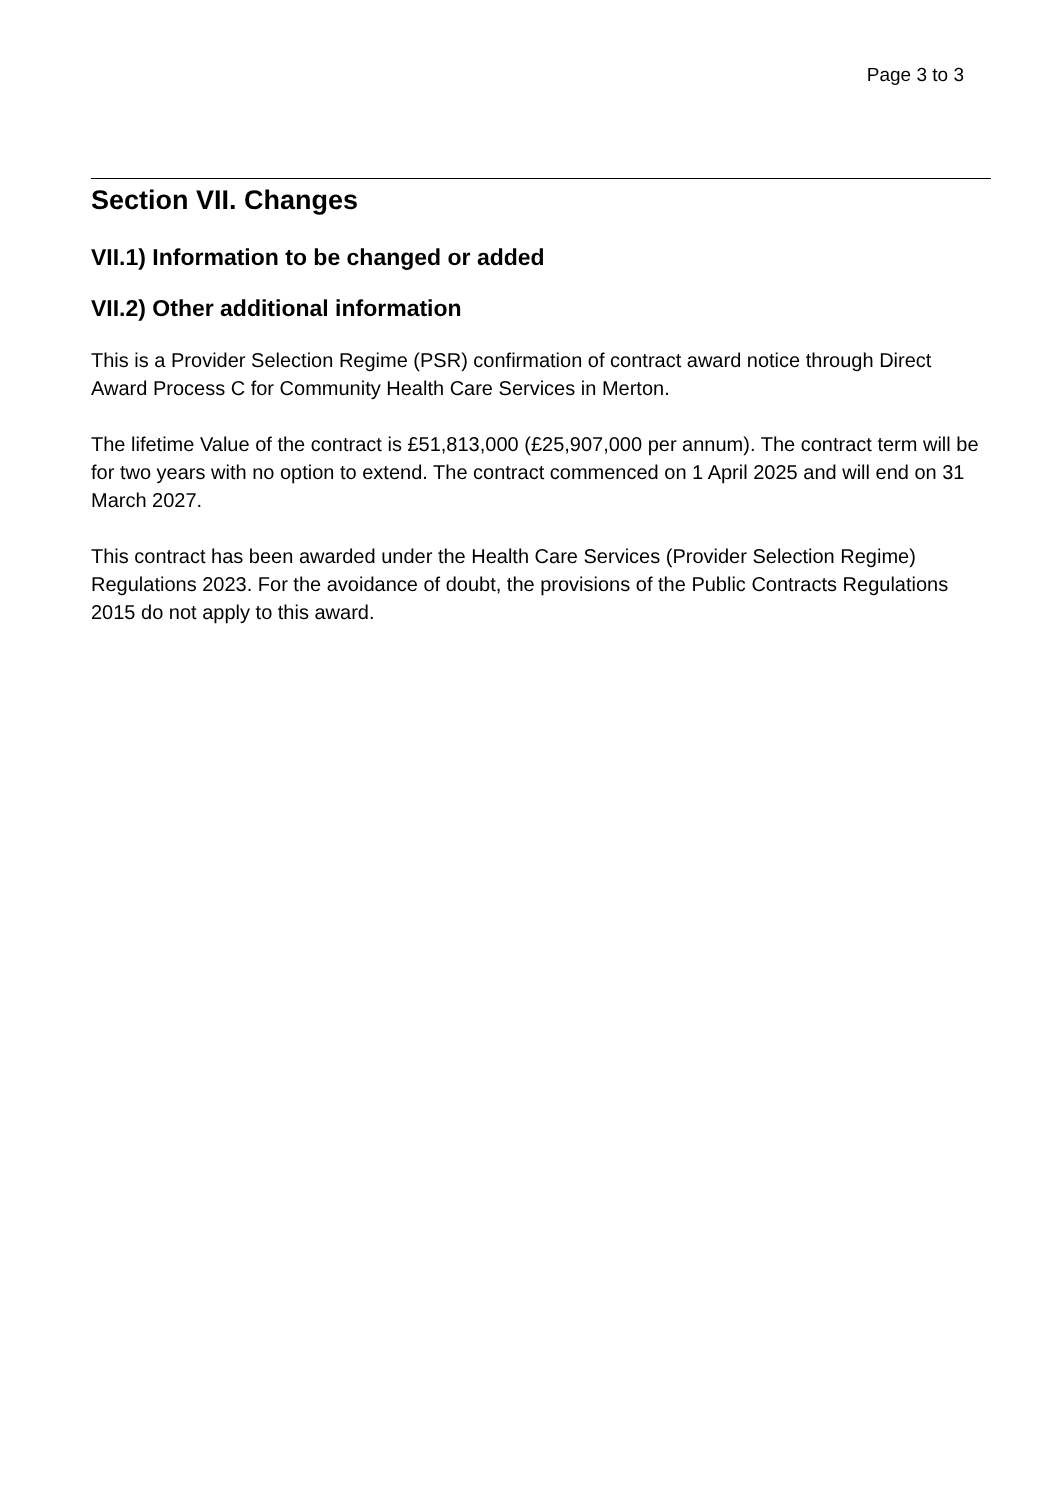Page 3 to 3
Section VII. Changes
VII.1) Information to be changed or added
VII.2) Other additional information
This is a Provider Selection Regime (PSR) confirmation of contract award notice through Direct Award Process C for Community Health Care Services in Merton.
The lifetime Value of the contract is £51,813,000 (£25,907,000 per annum). The contract term will be for two years with no option to extend. The contract commenced on 1 April 2025 and will end on 31 March 2027.
This contract has been awarded under the Health Care Services (Provider Selection Regime) Regulations 2023. For the avoidance of doubt, the provisions of the Public Contracts Regulations 2015 do not apply to this award.